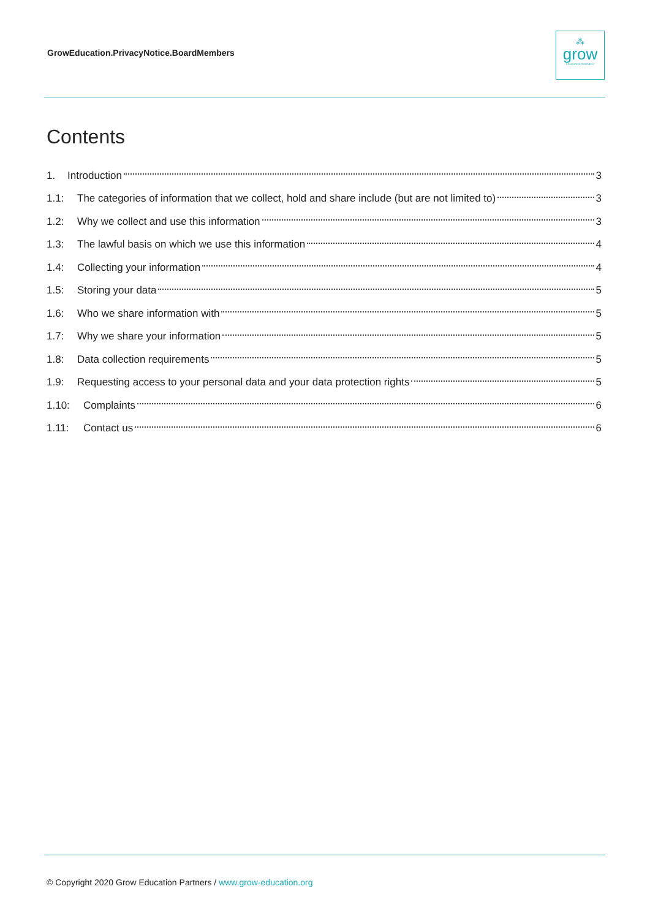GrowEducation.PrivacyNotice.BoardMembers
⁂
grow
EDUCATION PARTNERS
Contents
1. Introduction 3
1.1: The categories of information that we collect, hold and share include (but are not limited to) 3
1.2: Why we collect and use this information 3
1.3: The lawful basis on which we use this information 4
1.4: Collecting your information 4
1.5: Storing your data 5
1.6: Who we share information with 5
1.7: Why we share your information 5
1.8: Data collection requirements 5
1.9: Requesting access to your personal data and your data protection rights 5
1.10: Complaints 6
1.11: Contact us 6
© Copyright 2020 Grow Education Partners / www.grow-education.org